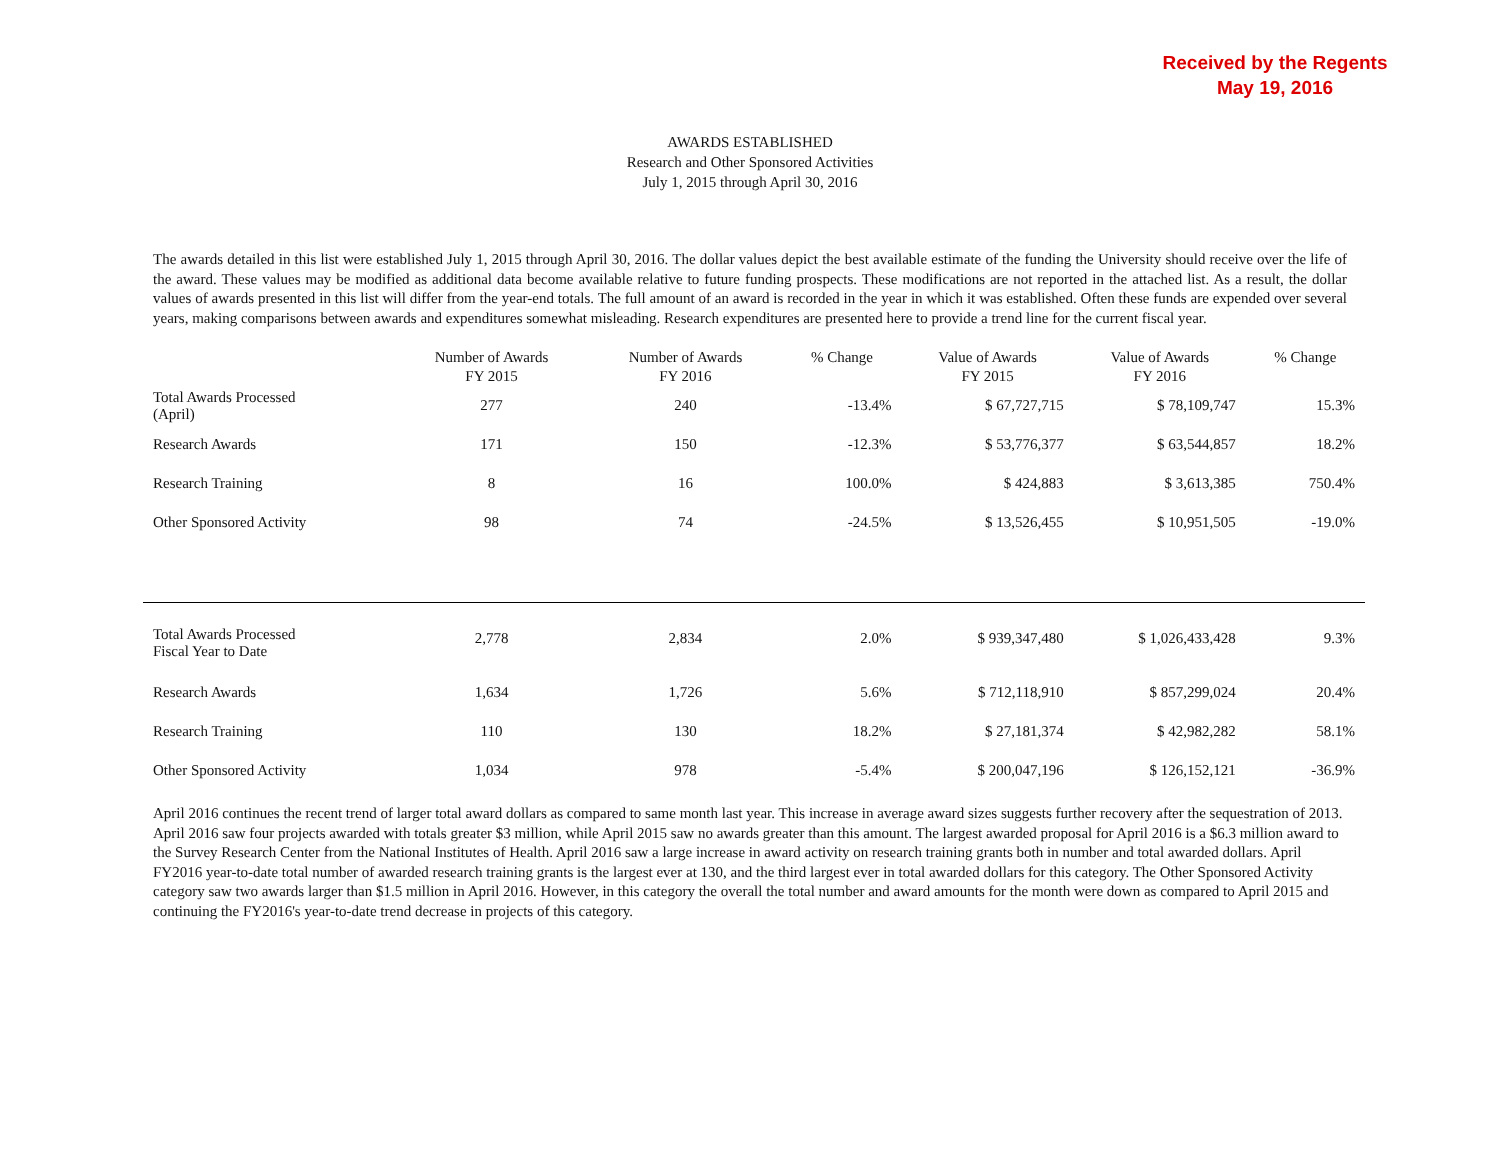Received by the Regents
May 19, 2016
AWARDS ESTABLISHED
Research and Other Sponsored Activities
July 1, 2015 through April 30, 2016
The awards detailed in this list were established July 1, 2015 through April 30, 2016. The dollar values depict the best available estimate of the funding the University should receive over the life of the award. These values may be modified as additional data become available relative to future funding prospects. These modifications are not reported in the attached list. As a result, the dollar values of awards presented in this list will differ from the year-end totals. The full amount of an award is recorded in the year in which it was established. Often these funds are expended over several years, making comparisons between awards and expenditures somewhat misleading. Research expenditures are presented here to provide a trend line for the current fiscal year.
| | Number of Awards FY 2015 | Number of Awards FY 2016 | % Change | Value of Awards FY 2015 | Value of Awards FY 2016 | % Change |
| --- | --- | --- | --- | --- | --- | --- |
| Total Awards Processed (April) | 277 | 240 | -13.4% | $ 67,727,715 | $ 78,109,747 | 15.3% |
| Research Awards | 171 | 150 | -12.3% | $ 53,776,377 | $ 63,544,857 | 18.2% |
| Research Training | 8 | 16 | 100.0% | $ 424,883 | $ 3,613,385 | 750.4% |
| Other Sponsored Activity | 98 | 74 | -24.5% | $ 13,526,455 | $ 10,951,505 | -19.0% |
| Total Awards Processed Fiscal Year to Date | 2,778 | 2,834 | 2.0% | $ 939,347,480 | $ 1,026,433,428 | 9.3% |
| Research Awards | 1,634 | 1,726 | 5.6% | $ 712,118,910 | $ 857,299,024 | 20.4% |
| Research Training | 110 | 130 | 18.2% | $ 27,181,374 | $ 42,982,282 | 58.1% |
| Other Sponsored Activity | 1,034 | 978 | -5.4% | $ 200,047,196 | $ 126,152,121 | -36.9% |
April 2016 continues the recent trend of larger total award dollars as compared to same month last year. This increase in average award sizes suggests further recovery after the sequestration of 2013. April 2016 saw four projects awarded with totals greater $3 million, while April 2015 saw no awards greater than this amount. The largest awarded proposal for April 2016 is a $6.3 million award to the Survey Research Center from the National Institutes of Health. April 2016 saw a large increase in award activity on research training grants both in number and total awarded dollars. April FY2016 year-to-date total number of awarded research training grants is the largest ever at 130, and the third largest ever in total awarded dollars for this category. The Other Sponsored Activity category saw two awards larger than $1.5 million in April 2016. However, in this category the overall the total number and award amounts for the month were down as compared to April 2015 and continuing the FY2016's year-to-date trend decrease in projects of this category.